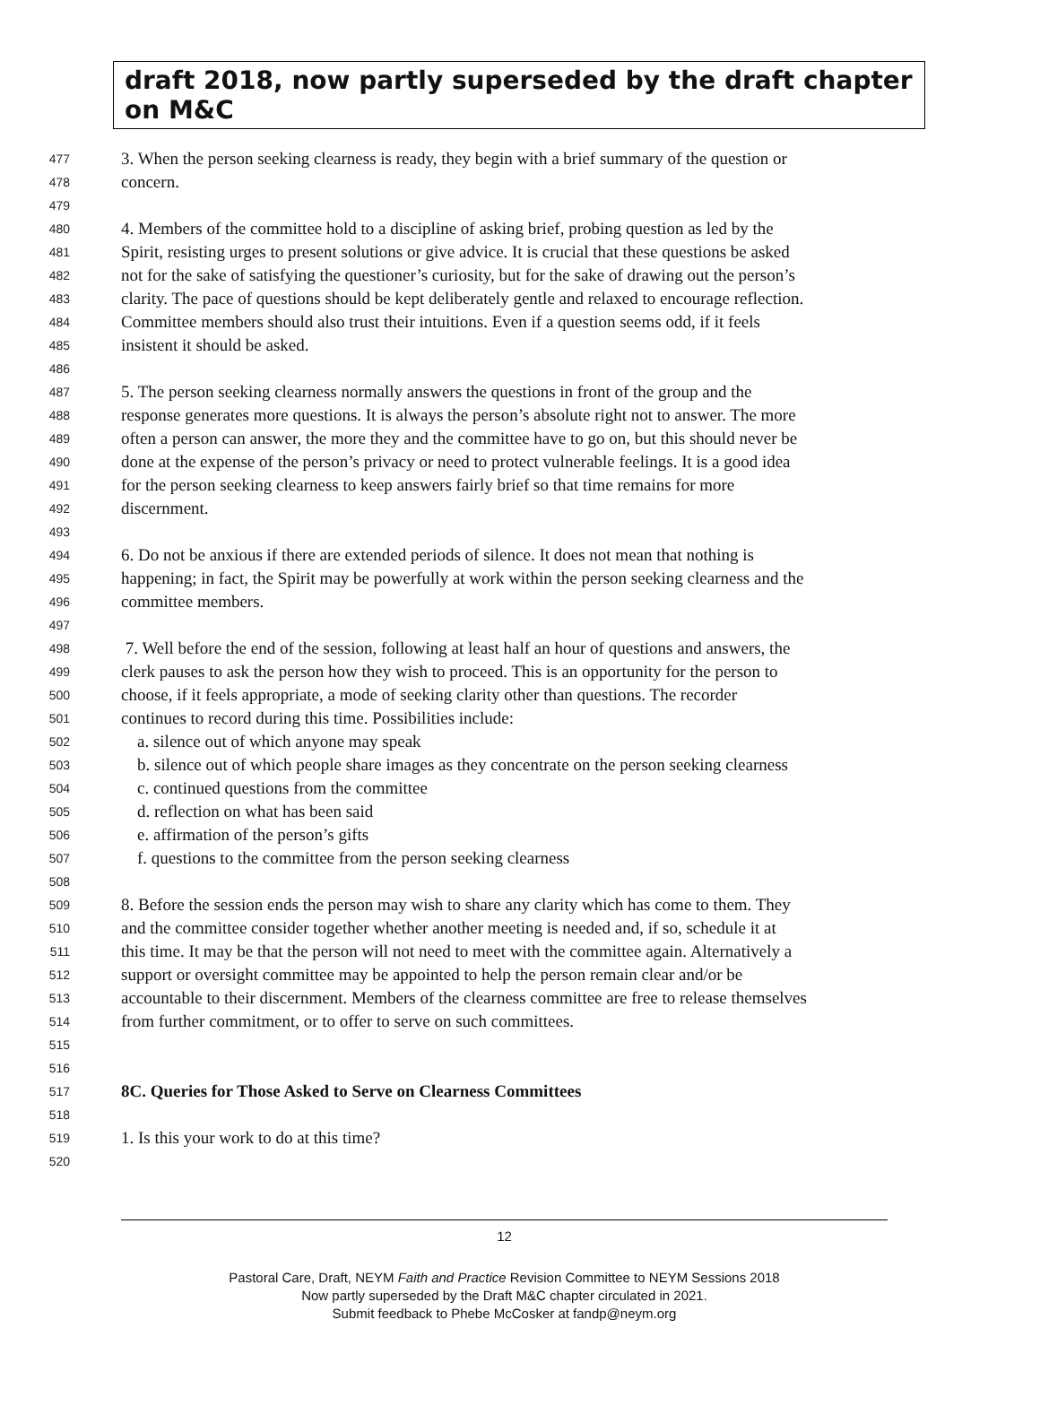draft 2018, now partly superseded by the draft chapter on M&C
477 3. When the person seeking clearness is ready, they begin with a brief summary of the question or
478 concern.
479
480 4. Members of the committee hold to a discipline of asking brief, probing question as led by the
481 Spirit, resisting urges to present solutions or give advice. It is crucial that these questions be asked
482 not for the sake of satisfying the questioner’s curiosity, but for the sake of drawing out the person’s
483 clarity. The pace of questions should be kept deliberately gentle and relaxed to encourage reflection.
484 Committee members should also trust their intuitions. Even if a question seems odd, if it feels
485 insistent it should be asked.
486
487 5. The person seeking clearness normally answers the questions in front of the group and the
488 response generates more questions. It is always the person’s absolute right not to answer. The more
489 often a person can answer, the more they and the committee have to go on, but this should never be
490 done at the expense of the person’s privacy or need to protect vulnerable feelings. It is a good idea
491 for the person seeking clearness to keep answers fairly brief so that time remains for more
492 discernment.
493
494 6. Do not be anxious if there are extended periods of silence. It does not mean that nothing is
495 happening; in fact, the Spirit may be powerfully at work within the person seeking clearness and the
496 committee members.
497
498 7. Well before the end of the session, following at least half an hour of questions and answers, the
499 clerk pauses to ask the person how they wish to proceed. This is an opportunity for the person to
500 choose, if it feels appropriate, a mode of seeking clarity other than questions. The recorder
501 continues to record during this time. Possibilities include:
502 a. silence out of which anyone may speak
503 b. silence out of which people share images as they concentrate on the person seeking clearness
504 c. continued questions from the committee
505 d. reflection on what has been said
506 e. affirmation of the person’s gifts
507 f. questions to the committee from the person seeking clearness
508
509 8. Before the session ends the person may wish to share any clarity which has come to them. They
510 and the committee consider together whether another meeting is needed and, if so, schedule it at
511 this time. It may be that the person will not need to meet with the committee again. Alternatively a
512 support or oversight committee may be appointed to help the person remain clear and/or be
513 accountable to their discernment. Members of the clearness committee are free to release themselves
514 from further commitment, or to offer to serve on such committees.
515
516
517 8C. Queries for Those Asked to Serve on Clearness Committees
518
519 1. Is this your work to do at this time?
520
12
Pastoral Care, Draft, NEYM Faith and Practice Revision Committee to NEYM Sessions 2018
Now partly superseded by the Draft M&C chapter circulated in 2021.
Submit feedback to Phebe McCosker at fandp@neym.org